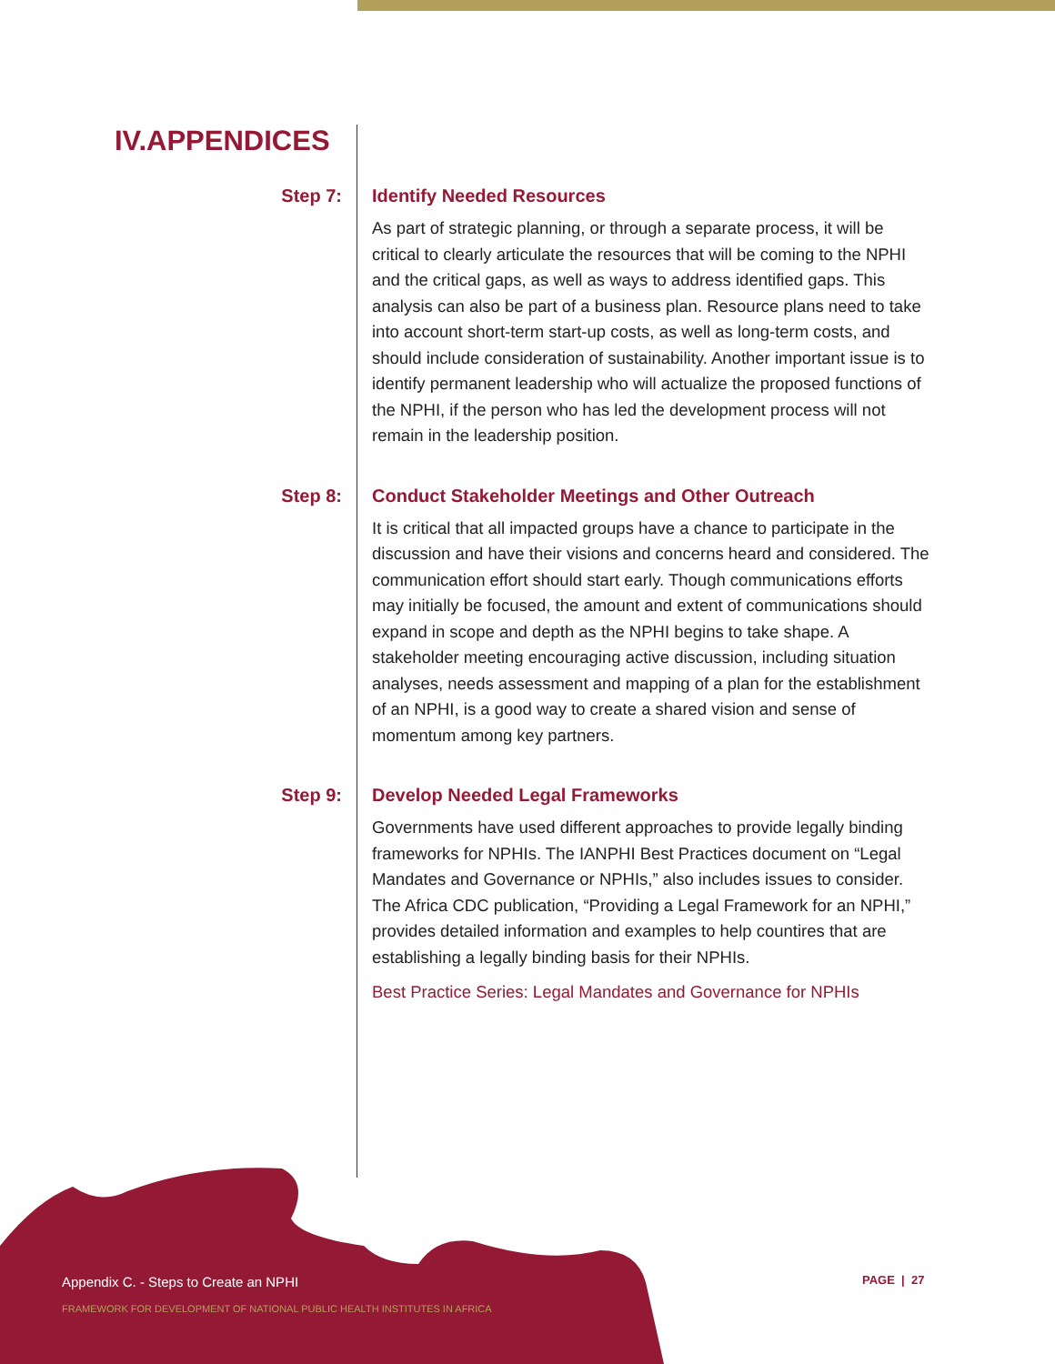IV.APPENDICES
Step 7: Identify Needed Resources
As part of strategic planning, or through a separate process, it will be critical to clearly articulate the resources that will be coming to the NPHI and the critical gaps, as well as ways to address identified gaps. This analysis can also be part of a business plan. Resource plans need to take into account short-term start-up costs, as well as long-term costs, and should include consideration of sustainability. Another important issue is to identify permanent leadership who will actualize the proposed functions of the NPHI, if the person who has led the development process will not remain in the leadership position.
Step 8: Conduct Stakeholder Meetings and Other Outreach
It is critical that all impacted groups have a chance to participate in the discussion and have their visions and concerns heard and considered. The communication effort should start early. Though communications efforts may initially be focused, the amount and extent of communications should expand in scope and depth as the NPHI begins to take shape. A stakeholder meeting encouraging active discussion, including situation analyses, needs assessment and mapping of a plan for the establishment of an NPHI, is a good way to create a shared vision and sense of momentum among key partners.
Step 9: Develop Needed Legal Frameworks
Governments have used different approaches to provide legally binding frameworks for NPHIs. The IANPHI Best Practices document on “Legal Mandates and Governance or NPHIs,” also includes issues to consider. The Africa CDC publication, “Providing a Legal Framework for an NPHI,” provides detailed information and examples to help countires that are establishing a legally binding basis for their NPHIs.
Best Practice Series: Legal Mandates and Governance for NPHIs
Appendix C. - Steps to Create an NPHI
FRAMEWORK FOR DEVELOPMENT OF NATIONAL PUBLIC HEALTH INSTITUTES IN AFRICA
PAGE | 27